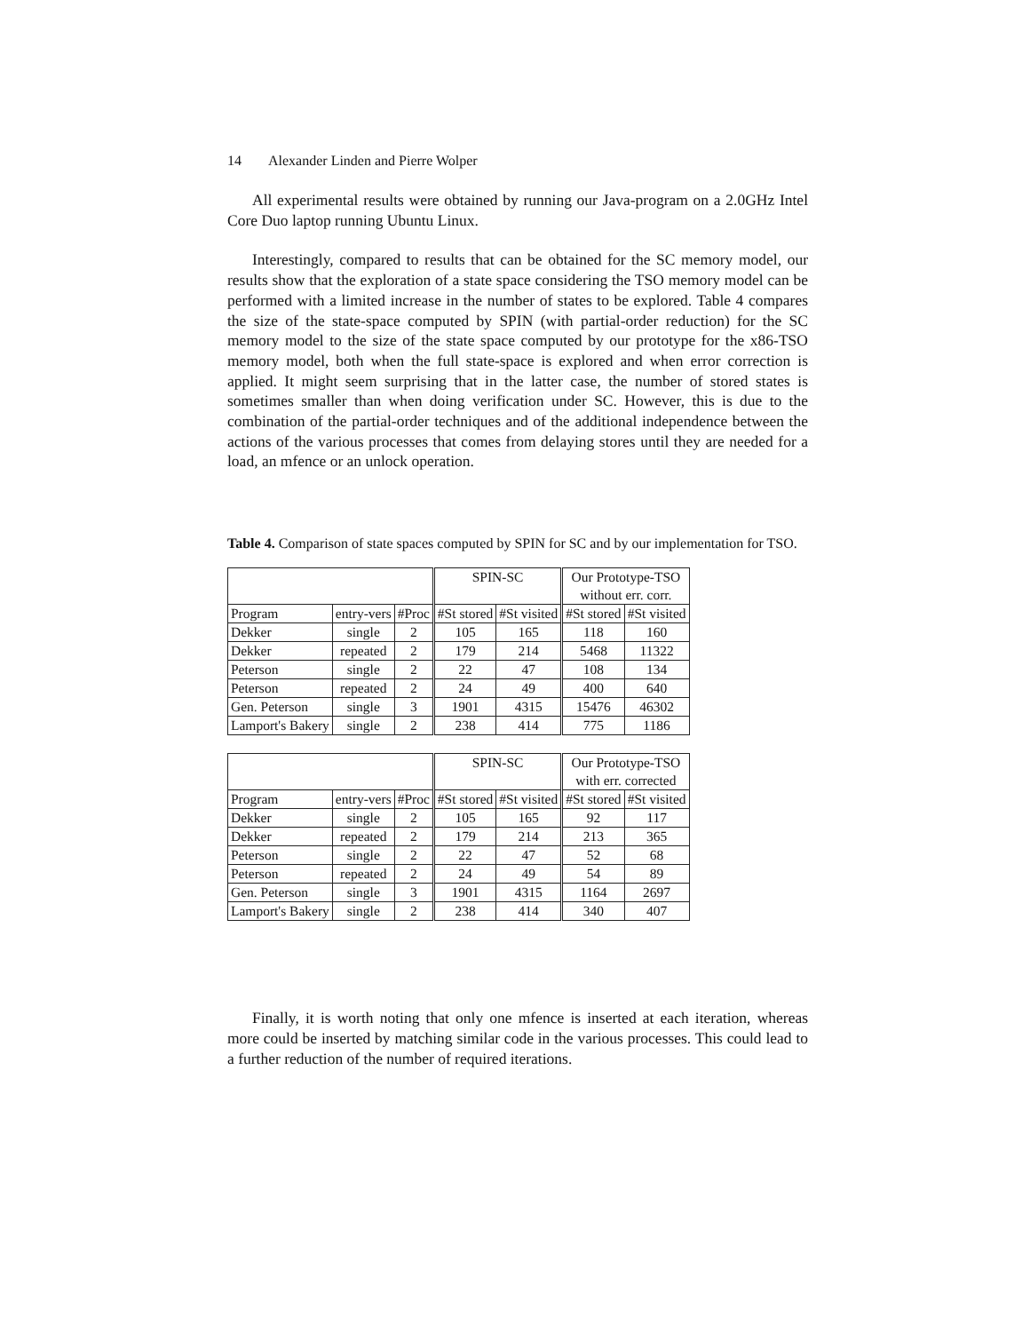14 Alexander Linden and Pierre Wolper
All experimental results were obtained by running our Java-program on a 2.0GHz Intel Core Duo laptop running Ubuntu Linux.
Interestingly, compared to results that can be obtained for the SC memory model, our results show that the exploration of a state space considering the TSO memory model can be performed with a limited increase in the number of states to be explored. Table 4 compares the size of the state-space computed by SPIN (with partial-order reduction) for the SC memory model to the size of the state space computed by our prototype for the x86-TSO memory model, both when the full state-space is explored and when error correction is applied. It might seem surprising that in the latter case, the number of stored states is sometimes smaller than when doing verification under SC. However, this is due to the combination of the partial-order techniques and of the additional independence between the actions of the various processes that comes from delaying stores until they are needed for a load, an mfence or an unlock operation.
Table 4. Comparison of state spaces computed by SPIN for SC and by our implementation for TSO.
| | | | SPIN-SC | | Our Prototype-TSO | |
| | | | | | without err. corr. | |
| Program | entry-vers | #Proc | #St stored | #St visited | #St stored | #St visited |
| Dekker | single | 2 | 105 | 165 | 118 | 160 |
| Dekker | repeated | 2 | 179 | 214 | 5468 | 11322 |
| Peterson | single | 2 | 22 | 47 | 108 | 134 |
| Peterson | repeated | 2 | 24 | 49 | 400 | 640 |
| Gen. Peterson | single | 3 | 1901 | 4315 | 15476 | 46302 |
| Lamport's Bakery | single | 2 | 238 | 414 | 775 | 1186 |
| | | | SPIN-SC | | Our Prototype-TSO | |
| | | | | | with err. corrected | |
| Program | entry-vers | #Proc | #St stored | #St visited | #St stored | #St visited |
| Dekker | single | 2 | 105 | 165 | 92 | 117 |
| Dekker | repeated | 2 | 179 | 214 | 213 | 365 |
| Peterson | single | 2 | 22 | 47 | 52 | 68 |
| Peterson | repeated | 2 | 24 | 49 | 54 | 89 |
| Gen. Peterson | single | 3 | 1901 | 4315 | 1164 | 2697 |
| Lamport's Bakery | single | 2 | 238 | 414 | 340 | 407 |
Finally, it is worth noting that only one mfence is inserted at each iteration, whereas more could be inserted by matching similar code in the various processes. This could lead to a further reduction of the number of required iterations.